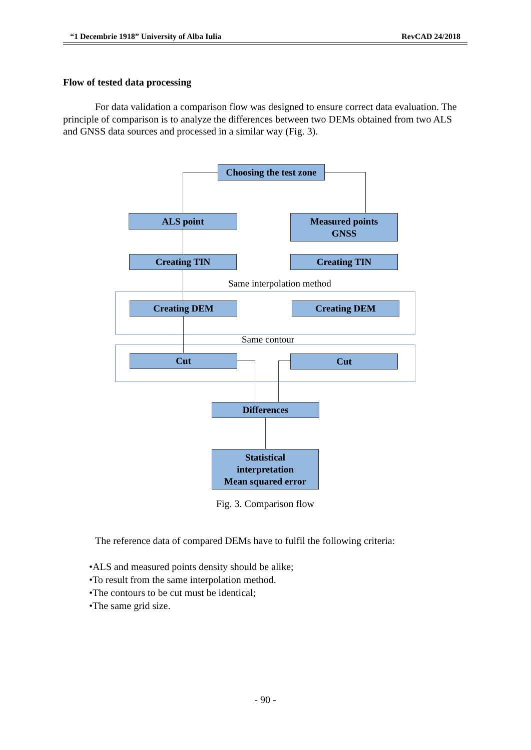“1 Decembrie 1918” University of Alba Iulia RevCAD 24/2018
Flow of tested data processing
For data validation a comparison flow was designed to ensure correct data evaluation. The principle of comparison is to analyze the differences between two DEMs obtained from two ALS and GNSS data sources and processed in a similar way (Fig. 3).
Choosing the test zone
ALS point
Measured points
GNSS
Creating TIN Creating TIN
Same interpolation method
Creating DEM Creating DEM
Same contour
Cut Cut
Differences
Statistical
interpretation
Mean squared error
Fig. 3. Comparison flow
The reference data of compared DEMs have to fulfil the following criteria:
•ALS and measured points density should be alike;
•To result from the same interpolation method.
•The contours to be cut must be identical;
•The same grid size.
- 90 -